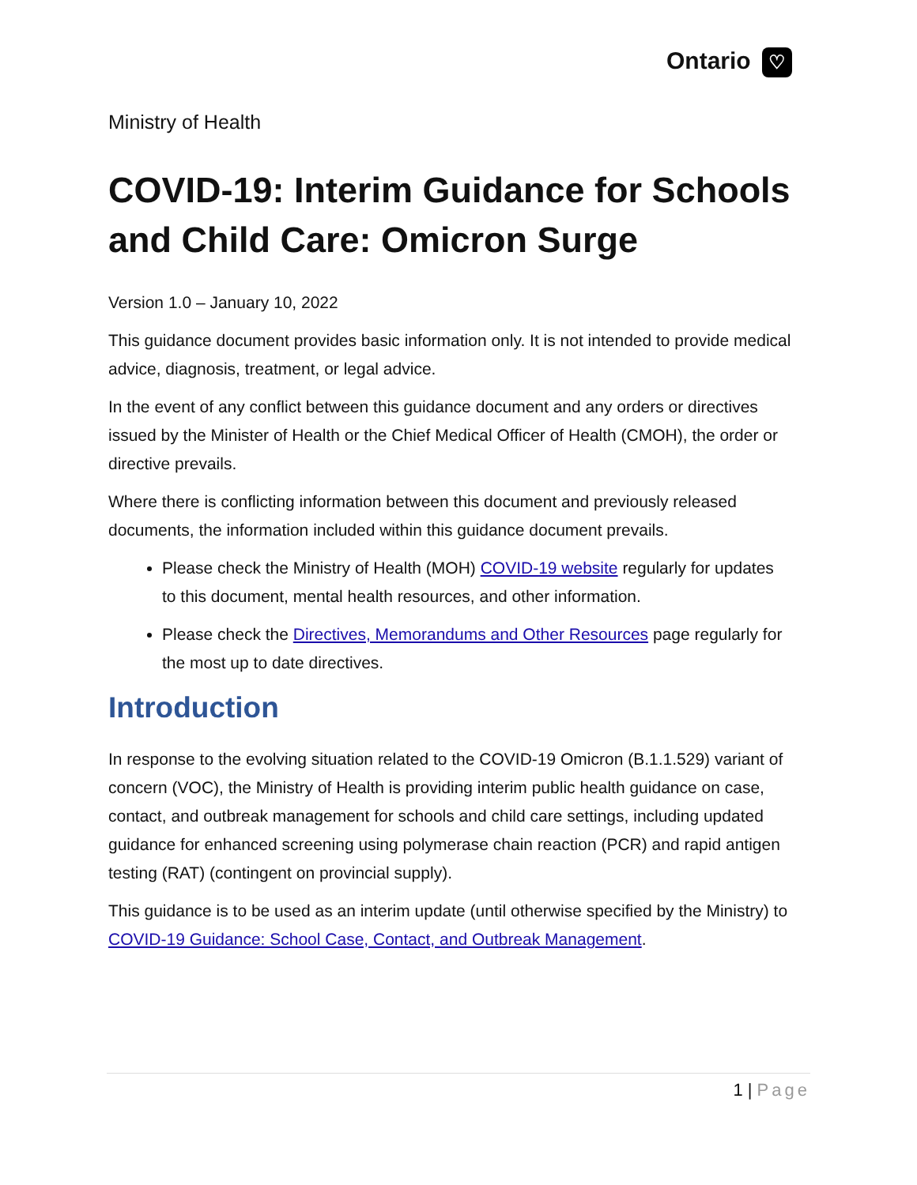Ontario ♡
Ministry of Health
COVID-19: Interim Guidance for Schools and Child Care: Omicron Surge
Version 1.0 – January 10, 2022
This guidance document provides basic information only. It is not intended to provide medical advice, diagnosis, treatment, or legal advice.
In the event of any conflict between this guidance document and any orders or directives issued by the Minister of Health or the Chief Medical Officer of Health (CMOH), the order or directive prevails.
Where there is conflicting information between this document and previously released documents, the information included within this guidance document prevails.
Please check the Ministry of Health (MOH) COVID-19 website regularly for updates to this document, mental health resources, and other information.
Please check the Directives, Memorandums and Other Resources page regularly for the most up to date directives.
Introduction
In response to the evolving situation related to the COVID-19 Omicron (B.1.1.529) variant of concern (VOC), the Ministry of Health is providing interim public health guidance on case, contact, and outbreak management for schools and child care settings, including updated guidance for enhanced screening using polymerase chain reaction (PCR) and rapid antigen testing (RAT) (contingent on provincial supply).
This guidance is to be used as an interim update (until otherwise specified by the Ministry) to COVID-19 Guidance: School Case, Contact, and Outbreak Management.
1 | Page